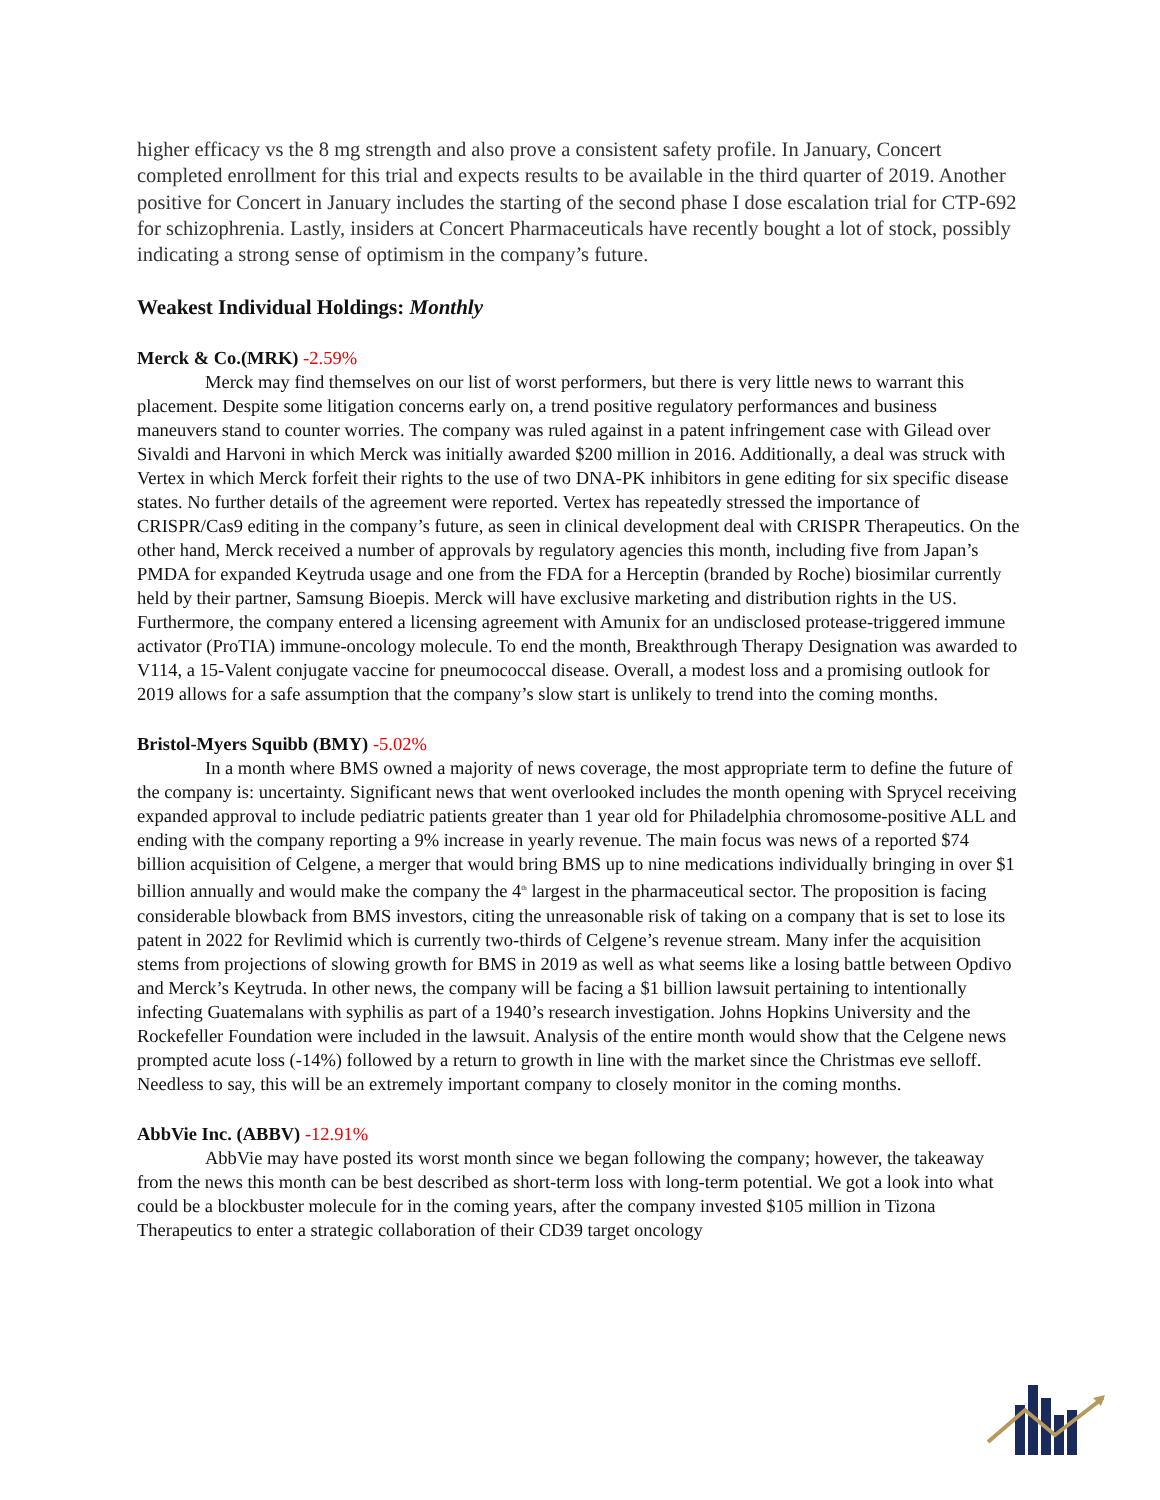higher efficacy vs the 8 mg strength and also prove a consistent safety profile. In January, Concert completed enrollment for this trial and expects results to be available in the third quarter of 2019. Another positive for Concert in January includes the starting of the second phase I dose escalation trial for CTP-692 for schizophrenia. Lastly, insiders at Concert Pharmaceuticals have recently bought a lot of stock, possibly indicating a strong sense of optimism in the company’s future.
Weakest Individual Holdings: Monthly
Merck & Co.(MRK) -2.59%
Merck may find themselves on our list of worst performers, but there is very little news to warrant this placement. Despite some litigation concerns early on, a trend positive regulatory performances and business maneuvers stand to counter worries. The company was ruled against in a patent infringement case with Gilead over Sivaldi and Harvoni in which Merck was initially awarded $200 million in 2016. Additionally, a deal was struck with Vertex in which Merck forfeit their rights to the use of two DNA-PK inhibitors in gene editing for six specific disease states. No further details of the agreement were reported. Vertex has repeatedly stressed the importance of CRISPR/Cas9 editing in the company’s future, as seen in clinical development deal with CRISPR Therapeutics. On the other hand, Merck received a number of approvals by regulatory agencies this month, including five from Japan’s PMDA for expanded Keytruda usage and one from the FDA for a Herceptin (branded by Roche) biosimilar currently held by their partner, Samsung Bioepis. Merck will have exclusive marketing and distribution rights in the US. Furthermore, the company entered a licensing agreement with Amunix for an undisclosed protease-triggered immune activator (ProTIA) immune-oncology molecule. To end the month, Breakthrough Therapy Designation was awarded to V114, a 15-Valent conjugate vaccine for pneumococcal disease. Overall, a modest loss and a promising outlook for 2019 allows for a safe assumption that the company’s slow start is unlikely to trend into the coming months.
Bristol-Myers Squibb (BMY) -5.02%
In a month where BMS owned a majority of news coverage, the most appropriate term to define the future of the company is: uncertainty. Significant news that went overlooked includes the month opening with Sprycel receiving expanded approval to include pediatric patients greater than 1 year old for Philadelphia chromosome-positive ALL and ending with the company reporting a 9% increase in yearly revenue. The main focus was news of a reported $74 billion acquisition of Celgene, a merger that would bring BMS up to nine medications individually bringing in over $1 billion annually and would make the company the 4<sup>th</sup> largest in the pharmaceutical sector. The proposition is facing considerable blowback from BMS investors, citing the unreasonable risk of taking on a company that is set to lose its patent in 2022 for Revlimid which is currently two-thirds of Celgene’s revenue stream. Many infer the acquisition stems from projections of slowing growth for BMS in 2019 as well as what seems like a losing battle between Opdivo and Merck’s Keytruda. In other news, the company will be facing a $1 billion lawsuit pertaining to intentionally infecting Guatemalans with syphilis as part of a 1940’s research investigation. Johns Hopkins University and the Rockefeller Foundation were included in the lawsuit. Analysis of the entire month would show that the Celgene news prompted acute loss (-14%) followed by a return to growth in line with the market since the Christmas eve selloff. Needless to say, this will be an extremely important company to closely monitor in the coming months.
AbbVie Inc. (ABBV) -12.91%
AbbVie may have posted its worst month since we began following the company; however, the takeaway from the news this month can be best described as short-term loss with long-term potential. We got a look into what could be a blockbuster molecule for in the coming years, after the company invested $105 million in Tizona Therapeutics to enter a strategic collaboration of their CD39 target oncology